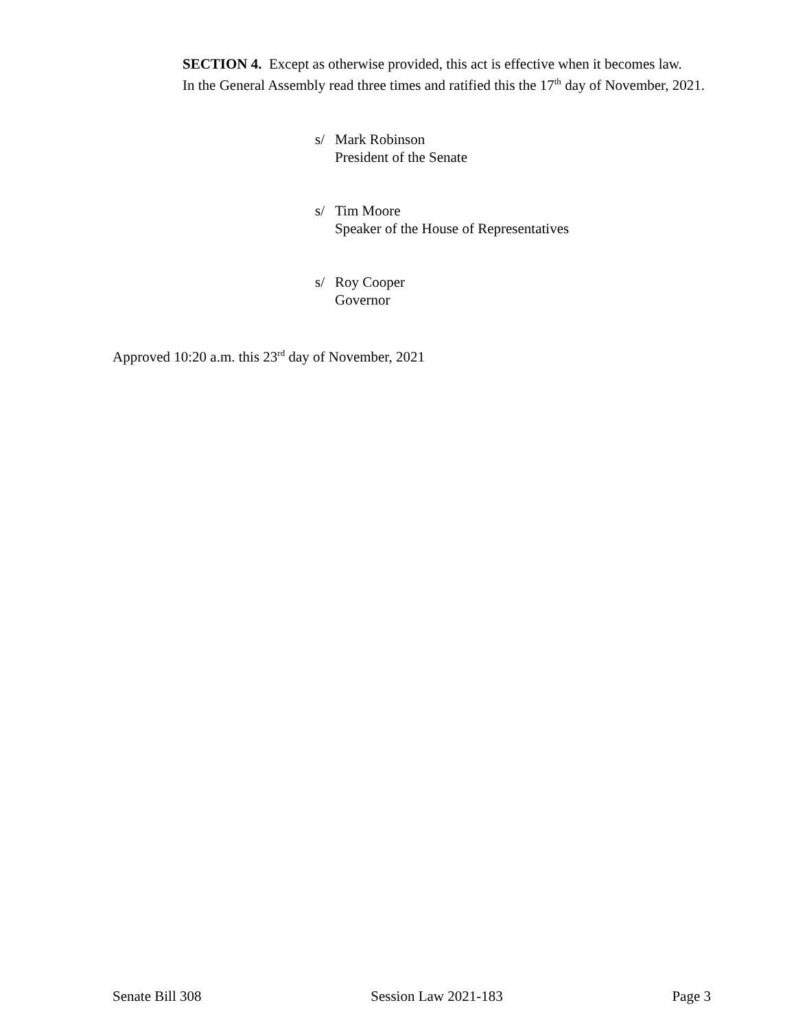SECTION 4. Except as otherwise provided, this act is effective when it becomes law.
In the General Assembly read three times and ratified this the 17<sup>th</sup> day of November, 2021.
s/ Mark Robinson
President of the Senate
s/ Tim Moore
Speaker of the House of Representatives
s/ Roy Cooper
Governor
Approved 10:20 a.m. this 23<sup>rd</sup> day of November, 2021
Senate Bill 308 Session Law 2021-183 Page 3